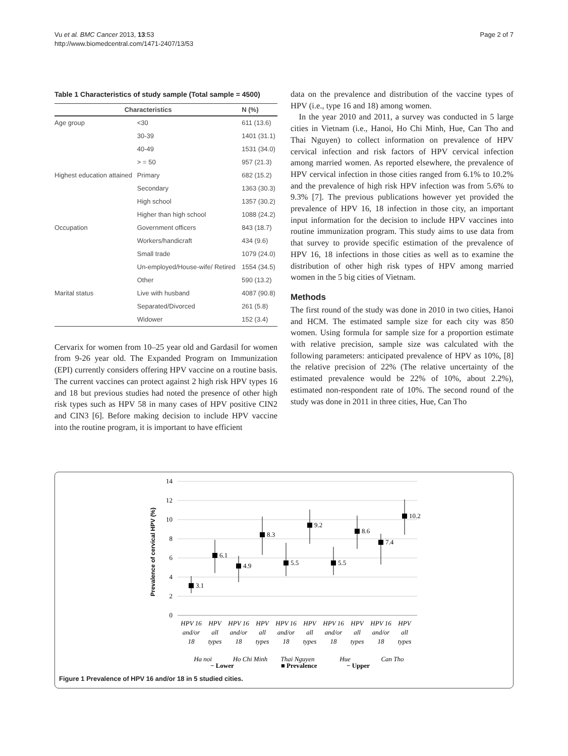Vu et al. BMC Cancer 2013, 13:53
http://www.biomedcentral.com/1471-2407/13/53
Page 2 of 7
Table 1 Characteristics of study sample (Total sample = 4500)
| Characteristics | | N (%) |
| --- | --- | --- |
| Age group | <30 | 611 (13.6) |
| | 30-39 | 1401 (31.1) |
| | 40-49 | 1531 (34.0) |
| | > = 50 | 957 (21.3) |
| Highest education attained | Primary | 682 (15.2) |
| | Secondary | 1363 (30.3) |
| | High school | 1357 (30.2) |
| | Higher than high school | 1088 (24.2) |
| Occupation | Government officers | 843 (18.7) |
| | Workers/handicraft | 434 (9.6) |
| | Small trade | 1079 (24.0) |
| | Un-employed/House-wife/ Retired | 1554 (34.5) |
| | Other | 590 (13.2) |
| Marital status | Live with husband | 4087 (90.8) |
| | Separated/Divorced | 261 (5.8) |
| | Widower | 152 (3.4) |
Cervarix for women from 10–25 year old and Gardasil for women from 9-26 year old. The Expanded Program on Immunization (EPI) currently considers offering HPV vaccine on a routine basis. The current vaccines can protect against 2 high risk HPV types 16 and 18 but previous studies had noted the presence of other high risk types such as HPV 58 in many cases of HPV positive CIN2 and CIN3 [6]. Before making decision to include HPV vaccine into the routine program, it is important to have efficient
data on the prevalence and distribution of the vaccine types of HPV (i.e., type 16 and 18) among women.
In the year 2010 and 2011, a survey was conducted in 5 large cities in Vietnam (i.e., Hanoi, Ho Chi Minh, Hue, Can Tho and Thai Nguyen) to collect information on prevalence of HPV cervical infection and risk factors of HPV cervical infection among married women. As reported elsewhere, the prevalence of HPV cervical infection in those cities ranged from 6.1% to 10.2% and the prevalence of high risk HPV infection was from 5.6% to 9.3% [7]. The previous publications however yet provided the prevalence of HPV 16, 18 infection in those city, an important input information for the decision to include HPV vaccines into routine immunization program. This study aims to use data from that survey to provide specific estimation of the prevalence of HPV 16, 18 infections in those cities as well as to examine the distribution of other high risk types of HPV among married women in the 5 big cities of Vietnam.
Methods
The first round of the study was done in 2010 in two cities, Hanoi and HCM. The estimated sample size for each city was 850 women. Using formula for sample size for a proportion estimate with relative precision, sample size was calculated with the following parameters: anticipated prevalence of HPV as 10%, [8] the relative precision of 22% (The relative uncertainty of the estimated prevalence would be 22% of 10%, about 2.2%), estimated non-respondent rate of 10%. The second round of the study was done in 2011 in three cities, Hue, Can Tho
Prevalence of cervical HPV (%)
14
12
10
8
6
4
2
0
3.1
6.1
4.9
8.3
5.5
9.2
5.5
8.6
7.4
10.2
HPV 16
and/or
18
HPV
all
types
HPV 16
and/or
18
HPV
all
types
HPV 16
and/or
18
HPV
all
types
HPV 16
and/or
18
HPV
all
types
HPV 16
and/or
18
HPV
all
types
Ha noi
Ho Chi Minh
Thai Nguyen
Hue
Can Tho
− Lower
■ Prevalence
− Upper
Figure 1 Prevalence of HPV 16 and/or 18 in 5 studied cities.